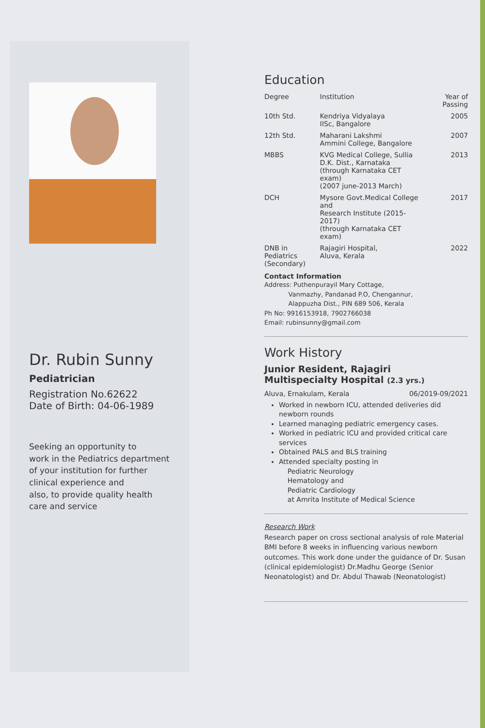Dr. Rubin Sunny
Pediatrician
Registration No.62622
Date of Birth: 04-06-1989
Seeking an opportunity to
work in the Pediatrics department
of your institution for further
clinical experience and
also, to provide quality health
care and service
Education
| Degree | Institution | Year of Passing |
| --- | --- | --- |
| 10th Std. | Kendriya Vidyalaya IISc, Bangalore | 2005 |
| 12th Std. | Maharani Lakshmi Ammini College, Bangalore | 2007 |
| MBBS | KVG Medical College, Sullia D.K. Dist., Karnataka (through Karnataka CET exam) (2007 june-2013 March) | 2013 |
| DCH | Mysore Govt.Medical College and Research Institute (2015-2017) (through Karnataka CET exam) | 2017 |
| DNB in Pediatrics (Secondary) | Rajagiri Hospital, Aluva, Kerala | 2022 |
Contact Information
Address: Puthenpurayil Mary Cottage,
Vanmazhy, Pandanad P.O, Chengannur,
Alappuzha Dist., PIN 689 506, Kerala
Ph No: 9916153918, 7902766038
Email: rubinsunny@gmail.com
Work History
Junior Resident, Rajagiri
Multispecialty Hospital (2.3 yrs.)
Aluva, Ernakulam, Kerala 06/2019-09/2021
Worked in newborn ICU, attended deliveries did newborn rounds
Learned managing pediatric emergency cases.
Worked in pediatric ICU and provided critical care services
Obtained PALS and BLS training
Attended specialty posting in
Pediatric Neurology
Hematology and
Pediatric Cardiology
at Amrita Institute of Medical Science
Research Work
Research paper on cross sectional analysis of role Material BMI before 8 weeks in influencing various newborn outcomes. This work done under the guidance of Dr. Susan (clinical epidemiologist) Dr.Madhu George (Senior Neonatologist) and Dr. Abdul Thawab (Neonatologist)